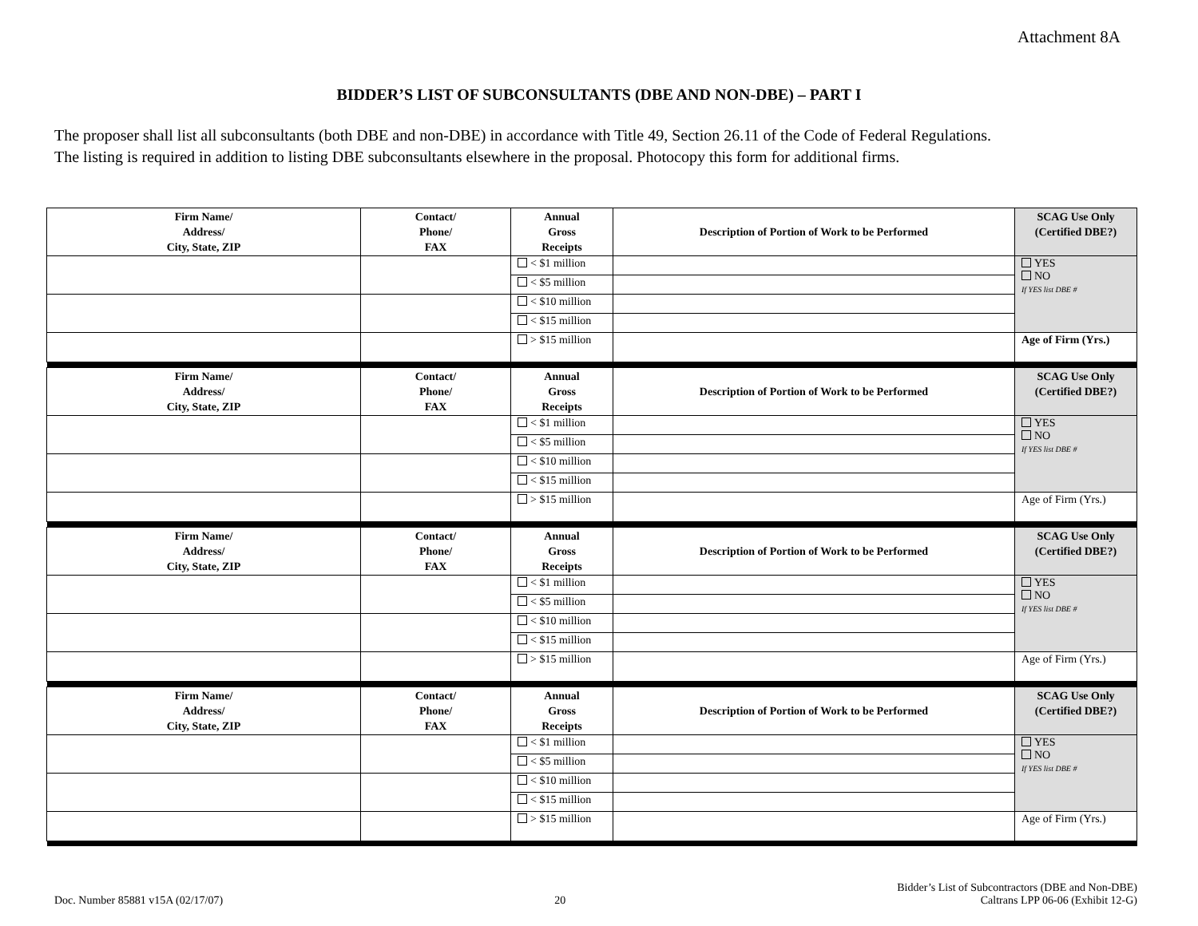Attachment 8A
BIDDER’S LIST OF SUBCONSULTANTS (DBE AND NON-DBE) – PART I
The proposer shall list all subconsultants (both DBE and non-DBE) in accordance with Title 49, Section 26.11 of the Code of Federal Regulations.
The listing is required in addition to listing DBE subconsultants elsewhere in the proposal. Photocopy this form for additional firms.
| Firm Name/ Address/ City, State, ZIP | Contact/ Phone/ FAX | Annual Gross Receipts | Description of Portion of Work to be Performed | SCAG Use Only (Certified DBE?) |
| --- | --- | --- | --- | --- |
| | | < $1 million | | YES NO If YES list DBE # |
| | | < $5 million | | |
| | | < $10 million | | |
| | | < $15 million | | |
| | | > $15 million | | Age of Firm (Yrs.) |
| Firm Name/ Address/ City, State, ZIP | Contact/ Phone/ FAX | Annual Gross Receipts | Description of Portion of Work to be Performed | SCAG Use Only (Certified DBE?) |
| | | < $1 million | | YES NO If YES list DBE # |
| | | < $5 million | | |
| | | < $10 million | | |
| | | < $15 million | | |
| | | > $15 million | | Age of Firm (Yrs.) |
| Firm Name/ Address/ City, State, ZIP | Contact/ Phone/ FAX | Annual Gross Receipts | Description of Portion of Work to be Performed | SCAG Use Only (Certified DBE?) |
| | | < $1 million | | YES NO If YES list DBE # |
| | | < $5 million | | |
| | | < $10 million | | |
| | | < $15 million | | |
| | | > $15 million | | Age of Firm (Yrs.) |
| Firm Name/ Address/ City, State, ZIP | Contact/ Phone/ FAX | Annual Gross Receipts | Description of Portion of Work to be Performed | SCAG Use Only (Certified DBE?) |
| | | < $1 million | | YES NO If YES list DBE # |
| | | < $5 million | | |
| | | < $10 million | | |
| | | < $15 million | | |
| | | > $15 million | | Age of Firm (Yrs.) |
Doc. Number 85881 v15A (02/17/07)
20
Bidder’s List of Subcontractors (DBE and Non-DBE)
Caltrans LPP 06-06 (Exhibit 12-G)